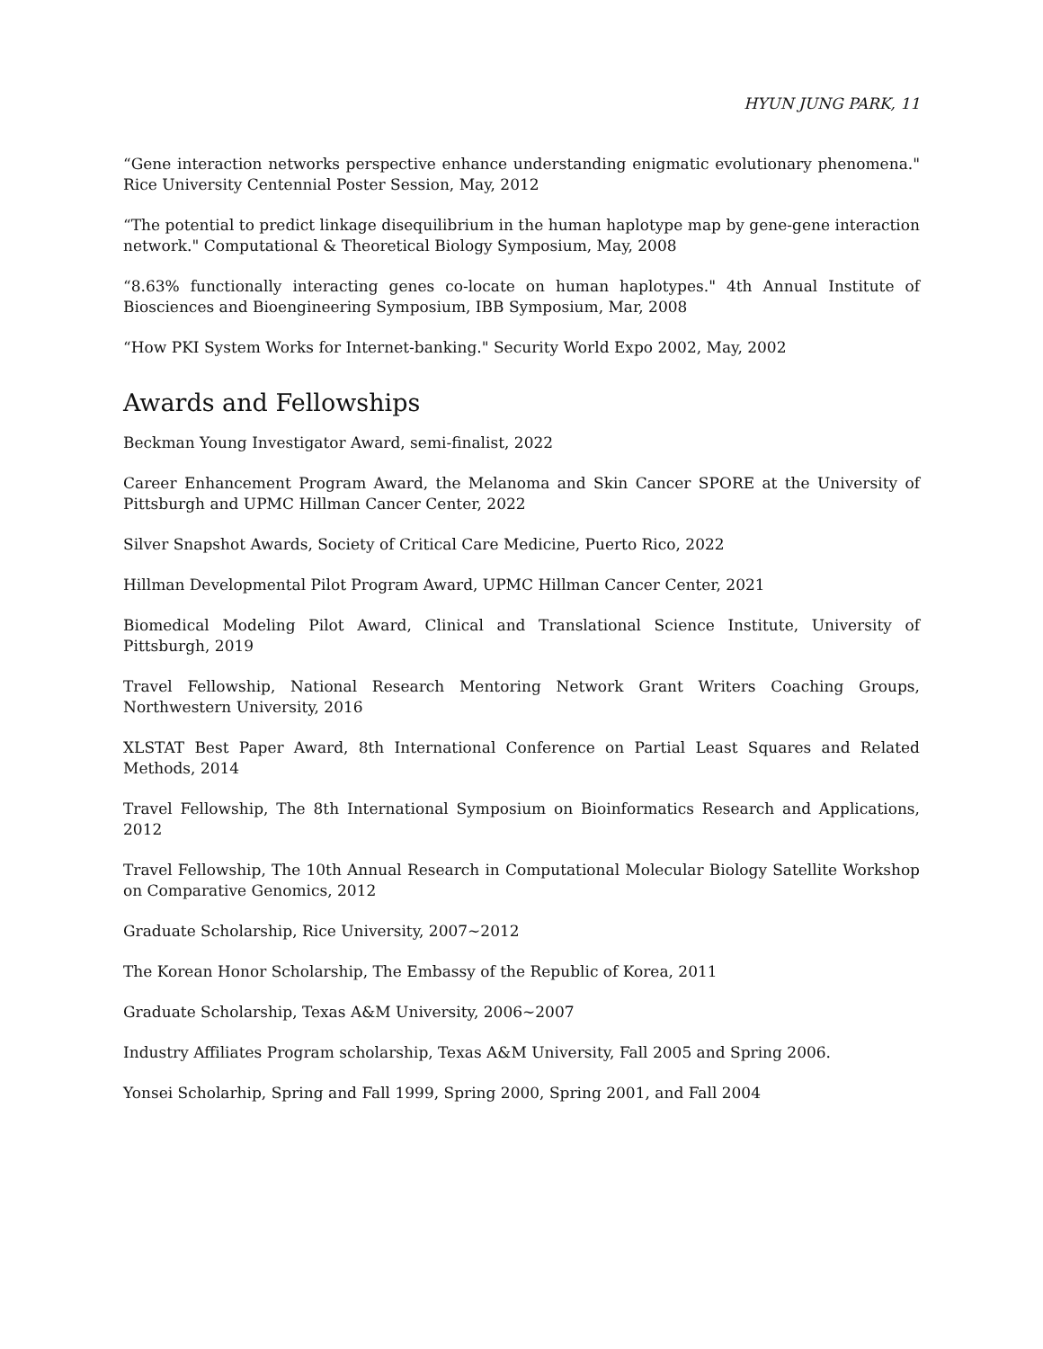HYUN JUNG PARK, 11
“Gene interaction networks perspective enhance understanding enigmatic evolutionary phenomena." Rice University Centennial Poster Session, May, 2012
“The potential to predict linkage disequilibrium in the human haplotype map by gene-gene interaction network." Computational & Theoretical Biology Symposium, May, 2008
“8.63% functionally interacting genes co-locate on human haplotypes." 4th Annual Institute of Biosciences and Bioengineering Symposium, IBB Symposium, Mar, 2008
“How PKI System Works for Internet-banking." Security World Expo 2002, May, 2002
Awards and Fellowships
Beckman Young Investigator Award, semi-finalist, 2022
Career Enhancement Program Award, the Melanoma and Skin Cancer SPORE at the University of Pittsburgh and UPMC Hillman Cancer Center, 2022
Silver Snapshot Awards, Society of Critical Care Medicine, Puerto Rico, 2022
Hillman Developmental Pilot Program Award, UPMC Hillman Cancer Center, 2021
Biomedical Modeling Pilot Award, Clinical and Translational Science Institute, University of Pittsburgh, 2019
Travel Fellowship, National Research Mentoring Network Grant Writers Coaching Groups, Northwestern University, 2016
XLSTAT Best Paper Award, 8th International Conference on Partial Least Squares and Related Methods, 2014
Travel Fellowship, The 8th International Symposium on Bioinformatics Research and Applications, 2012
Travel Fellowship, The 10th Annual Research in Computational Molecular Biology Satellite Workshop on Comparative Genomics, 2012
Graduate Scholarship, Rice University, 2007∼2012
The Korean Honor Scholarship, The Embassy of the Republic of Korea, 2011
Graduate Scholarship, Texas A&M University, 2006∼2007
Industry Affiliates Program scholarship, Texas A&M University, Fall 2005 and Spring 2006.
Yonsei Scholarhip, Spring and Fall 1999, Spring 2000, Spring 2001, and Fall 2004